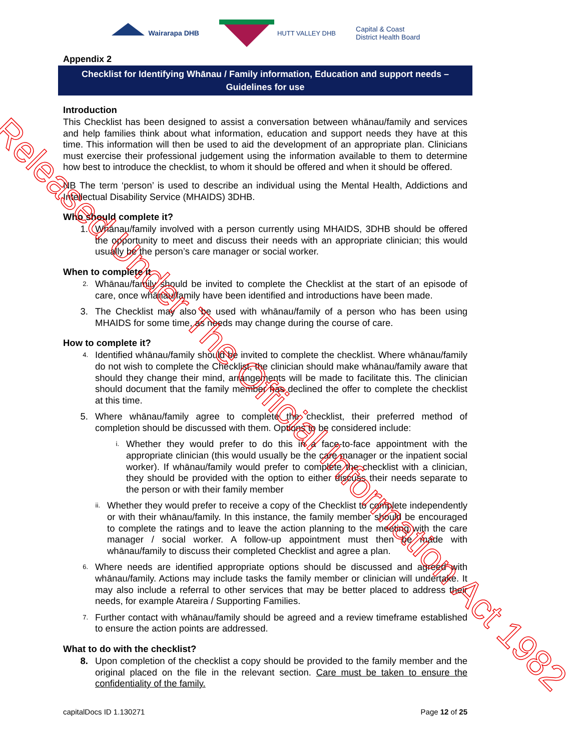Wairarapa DHB HUTT VALLEY DHB Capital & Coast
District Health Board
Appendix 2
Checklist for Identifying Whānau / Family information, Education and support needs – Guidelines for use
Introduction
This Checklist has been designed to assist a conversation between whānau/family and services and help families think about what information, education and support needs they have at this time. This information will then be used to aid the development of an appropriate plan. Clinicians must exercise their professional judgement using the information available to them to determine how best to introduce the checklist, to whom it should be offered and when it should be offered.
NB The term ‘person’ is used to describe an individual using the Mental Health, Addictions and Intellectual Disability Service (MHAIDS) 3DHB.
Who should complete it?
1. Whānau/family involved with a person currently using MHAIDS, 3DHB should be offered the opportunity to meet and discuss their needs with an appropriate clinician; this would usually be the person’s care manager or social worker.
When to complete it
2. Whānau/family should be invited to complete the Checklist at the start of an episode of care, once whānau/family have been identified and introductions have been made.
3. The Checklist may also be used with whānau/family of a person who has been using MHAIDS for some time, as needs may change during the course of care.
How to complete it?
4. Identified whānau/family should be invited to complete the checklist. Where whānau/family do not wish to complete the Checklist, the clinician should make whānau/family aware that should they change their mind, arrangements will be made to facilitate this. The clinician should document that the family member has declined the offer to complete the checklist at this time.
5. Where whānau/family agree to complete the checklist, their preferred method of completion should be discussed with them. Options to be considered include:
i. Whether they would prefer to do this in a face-to-face appointment with the appropriate clinician (this would usually be the care manager or the inpatient social worker). If whānau/family would prefer to complete the checklist with a clinician, they should be provided with the option to either discuss their needs separate to the person or with their family member
ii. Whether they would prefer to receive a copy of the Checklist to complete independently or with their whānau/family. In this instance, the family member should be encouraged to complete the ratings and to leave the action planning to the meeting with the care manager / social worker. A follow-up appointment must then be made with whānau/family to discuss their completed Checklist and agree a plan.
6. Where needs are identified appropriate options should be discussed and agreed with whānau/family. Actions may include tasks the family member or clinician will undertake. It may also include a referral to other services that may be better placed to address their needs, for example Atareira / Supporting Families.
7. Further contact with whānau/family should be agreed and a review timeframe established to ensure the action points are addressed.
What to do with the checklist?
8. Upon completion of the checklist a copy should be provided to the family member and the original placed on the file in the relevant section. Care must be taken to ensure the confidentiality of the family.
capitalDocs ID 1.130271 Page 12 of 25
Released Under The Official Information Act 1982